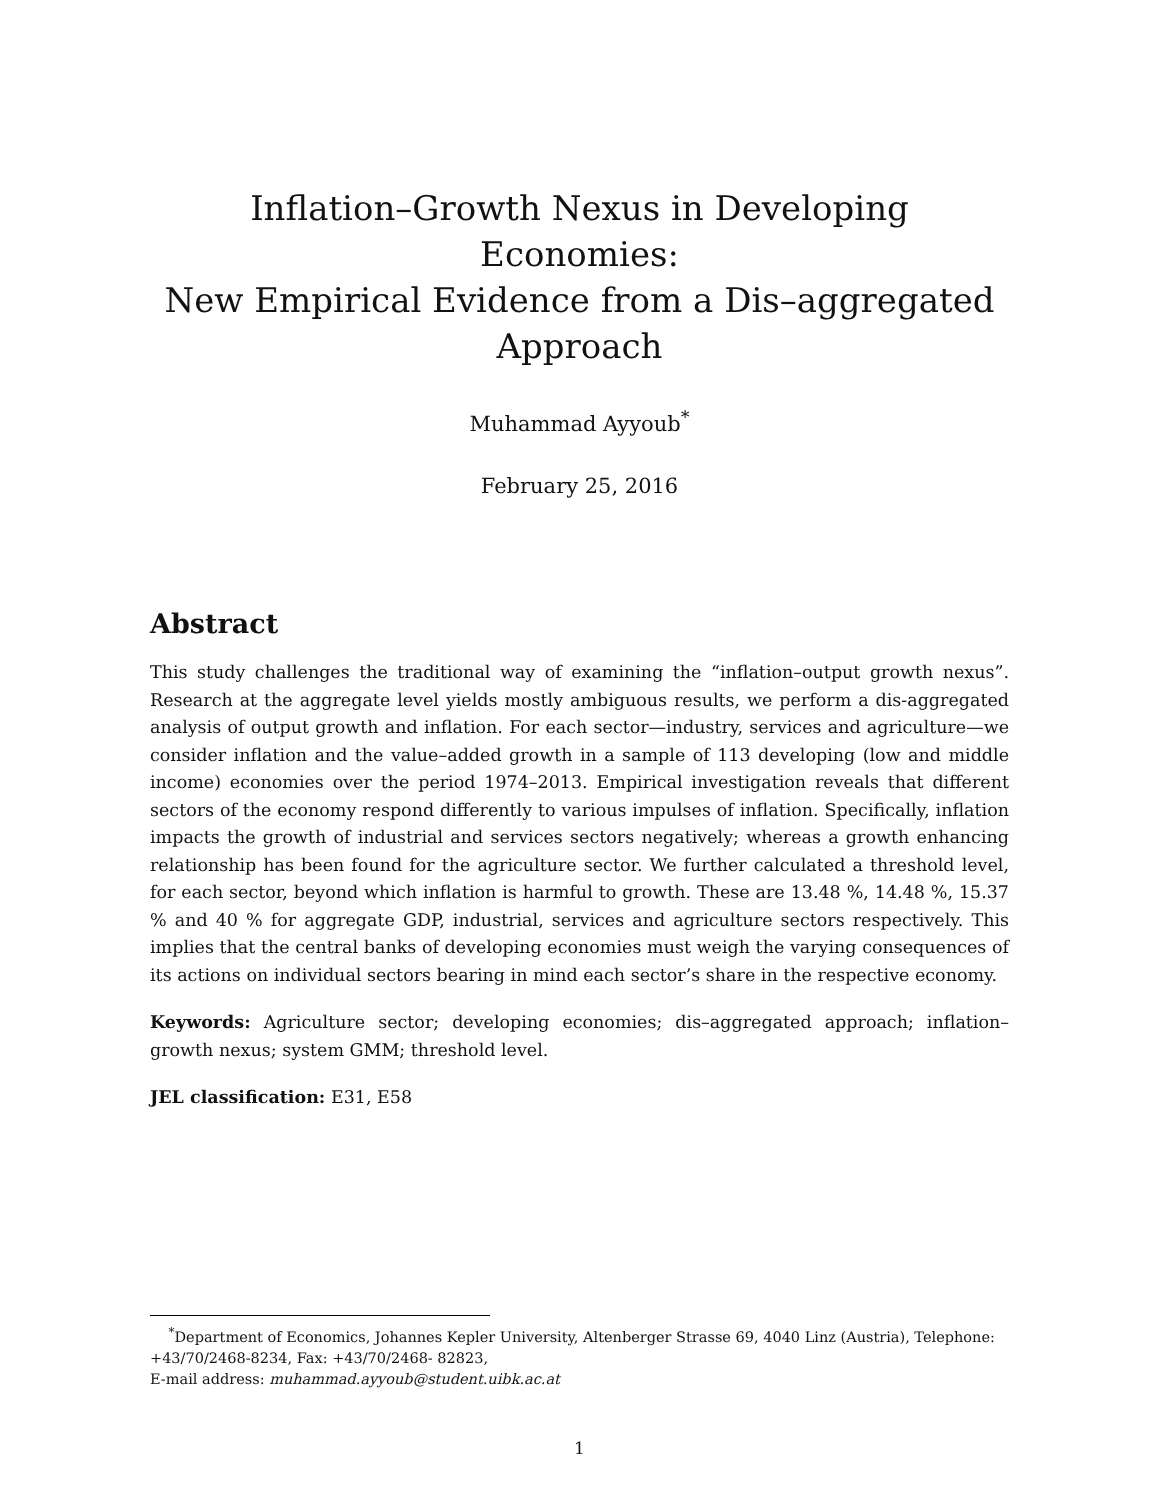Inflation–Growth Nexus in Developing Economies:
New Empirical Evidence from a Dis–aggregated
Approach
Muhammad Ayyoub<sup>*</sup>
February 25, 2016
Abstract
This study challenges the traditional way of examining the “inflation–output growth nexus”. Research at the aggregate level yields mostly ambiguous results, we perform a dis-aggregated analysis of output growth and inflation. For each sector—industry, services and agriculture—we consider inflation and the value–added growth in a sample of 113 developing (low and middle income) economies over the period 1974–2013. Empirical investigation reveals that different sectors of the economy respond differently to various impulses of inflation. Specifically, inflation impacts the growth of industrial and services sectors negatively; whereas a growth enhancing relationship has been found for the agriculture sector. We further calculated a threshold level, for each sector, beyond which inflation is harmful to growth. These are 13.48 %, 14.48 %, 15.37 % and 40 % for aggregate GDP, industrial, services and agriculture sectors respectively. This implies that the central banks of developing economies must weigh the varying consequences of its actions on individual sectors bearing in mind each sector’s share in the respective economy.
Keywords: Agriculture sector; developing economies; dis–aggregated approach; inflation–growth nexus; system GMM; threshold level.
JEL classification: E31, E58
<sup>*</sup> Department of Economics, Johannes Kepler University, Altenberger Strasse 69, 4040 Linz (Austria), Telephone: +43/70/2468-8234, Fax: +43/70/2468- 82823,
E-mail address: muhammad.ayyoub@student.uibk.ac.at
1